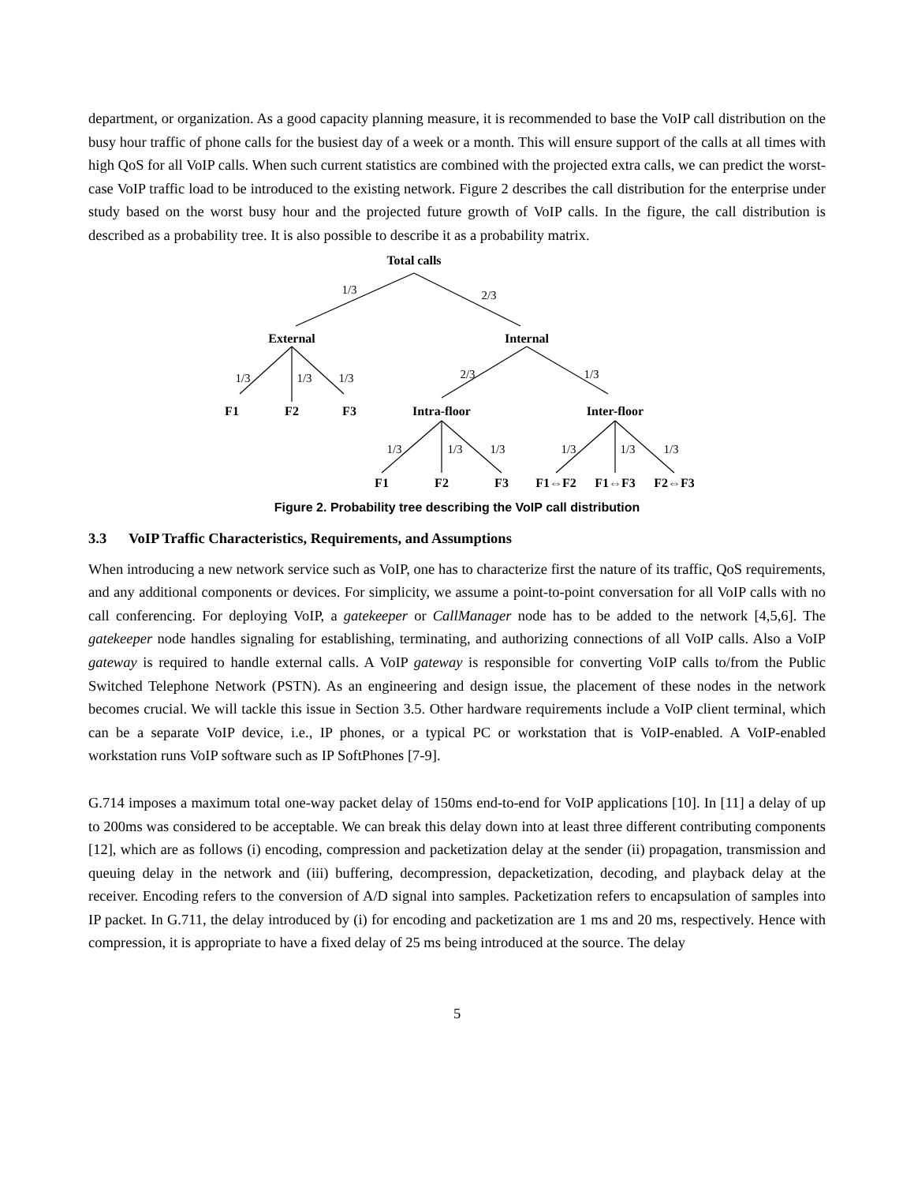department, or organization. As a good capacity planning measure, it is recommended to base the VoIP call distribution on the busy hour traffic of phone calls for the busiest day of a week or a month. This will ensure support of the calls at all times with high QoS for all VoIP calls. When such current statistics are combined with the projected extra calls, we can predict the worst-case VoIP traffic load to be introduced to the existing network. Figure 2 describes the call distribution for the enterprise under study based on the worst busy hour and the projected future growth of VoIP calls. In the figure, the call distribution is described as a probability tree. It is also possible to describe it as a probability matrix.
Total calls
External
Internal
F1
F2
F3
Intra-floor
Inter-floor
F1
F2
F3
F1⇔F2
F1⇔F3
F2⇔F3
1/3
2/3
1/3
1/3
1/3
2/3
1/3
1/3
1/3
1/3
1/3
1/3
1/3
Figure 2. Probability tree describing the VoIP call distribution
3.3 VoIP Traffic Characteristics, Requirements, and Assumptions
When introducing a new network service such as VoIP, one has to characterize first the nature of its traffic, QoS requirements, and any additional components or devices. For simplicity, we assume a point-to-point conversation for all VoIP calls with no call conferencing. For deploying VoIP, a gatekeeper or CallManager node has to be added to the network [4,5,6]. The gatekeeper node handles signaling for establishing, terminating, and authorizing connections of all VoIP calls. Also a VoIP gateway is required to handle external calls. A VoIP gateway is responsible for converting VoIP calls to/from the Public Switched Telephone Network (PSTN). As an engineering and design issue, the placement of these nodes in the network becomes crucial. We will tackle this issue in Section 3.5. Other hardware requirements include a VoIP client terminal, which can be a separate VoIP device, i.e., IP phones, or a typical PC or workstation that is VoIP-enabled. A VoIP-enabled workstation runs VoIP software such as IP SoftPhones [7-9].
G.714 imposes a maximum total one-way packet delay of 150ms end-to-end for VoIP applications [10]. In [11] a delay of up to 200ms was considered to be acceptable. We can break this delay down into at least three different contributing components [12], which are as follows (i) encoding, compression and packetization delay at the sender (ii) propagation, transmission and queuing delay in the network and (iii) buffering, decompression, depacketization, decoding, and playback delay at the receiver. Encoding refers to the conversion of A/D signal into samples. Packetization refers to encapsulation of samples into IP packet. In G.711, the delay introduced by (i) for encoding and packetization are 1 ms and 20 ms, respectively. Hence with compression, it is appropriate to have a fixed delay of 25 ms being introduced at the source. The delay
5